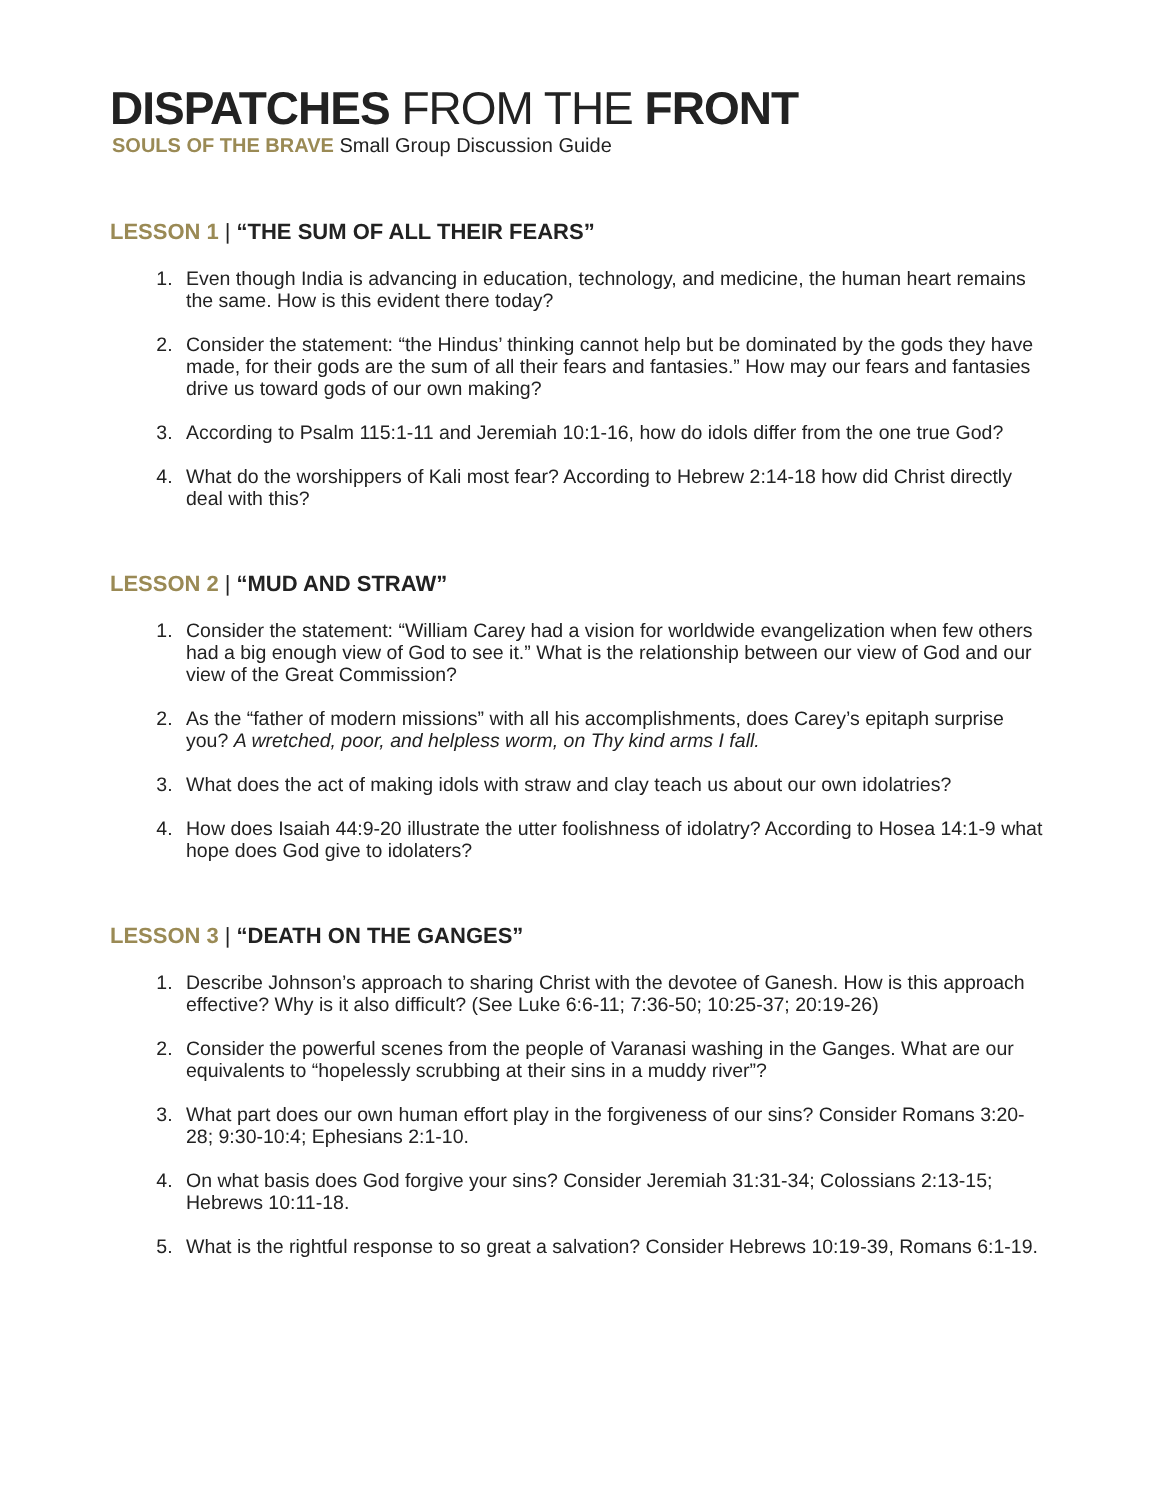DISPATCHES FROM THE FRONT
SOULS OF THE BRAVE Small Group Discussion Guide
LESSON 1 | “THE SUM OF ALL THEIR FEARS”
1. Even though India is advancing in education, technology, and medicine, the human heart remains the same. How is this evident there today?
2. Consider the statement: “the Hindus’ thinking cannot help but be dominated by the gods they have made, for their gods are the sum of all their fears and fantasies.” How may our fears and fantasies drive us toward gods of our own making?
3. According to Psalm 115:1-11 and Jeremiah 10:1-16, how do idols differ from the one true God?
4. What do the worshippers of Kali most fear? According to Hebrew 2:14-18 how did Christ directly deal with this?
LESSON 2 | “MUD AND STRAW”
1. Consider the statement: “William Carey had a vision for worldwide evangelization when few others had a big enough view of God to see it.” What is the relationship between our view of God and our view of the Great Commission?
2. As the “father of modern missions” with all his accomplishments, does Carey’s epitaph surprise you? A wretched, poor, and helpless worm, on Thy kind arms I fall.
3. What does the act of making idols with straw and clay teach us about our own idolatries?
4. How does Isaiah 44:9-20 illustrate the utter foolishness of idolatry? According to Hosea 14:1-9 what hope does God give to idolaters?
LESSON 3 | “DEATH ON THE GANGES”
1. Describe Johnson’s approach to sharing Christ with the devotee of Ganesh. How is this approach effective? Why is it also difficult? (See Luke 6:6-11; 7:36-50; 10:25-37; 20:19-26)
2. Consider the powerful scenes from the people of Varanasi washing in the Ganges. What are our equivalents to “hopelessly scrubbing at their sins in a muddy river”?
3. What part does our own human effort play in the forgiveness of our sins? Consider Romans 3:20-28; 9:30-10:4; Ephesians 2:1-10.
4. On what basis does God forgive your sins? Consider Jeremiah 31:31-34; Colossians 2:13-15; Hebrews 10:11-18.
5. What is the rightful response to so great a salvation? Consider Hebrews 10:19-39, Romans 6:1-19.